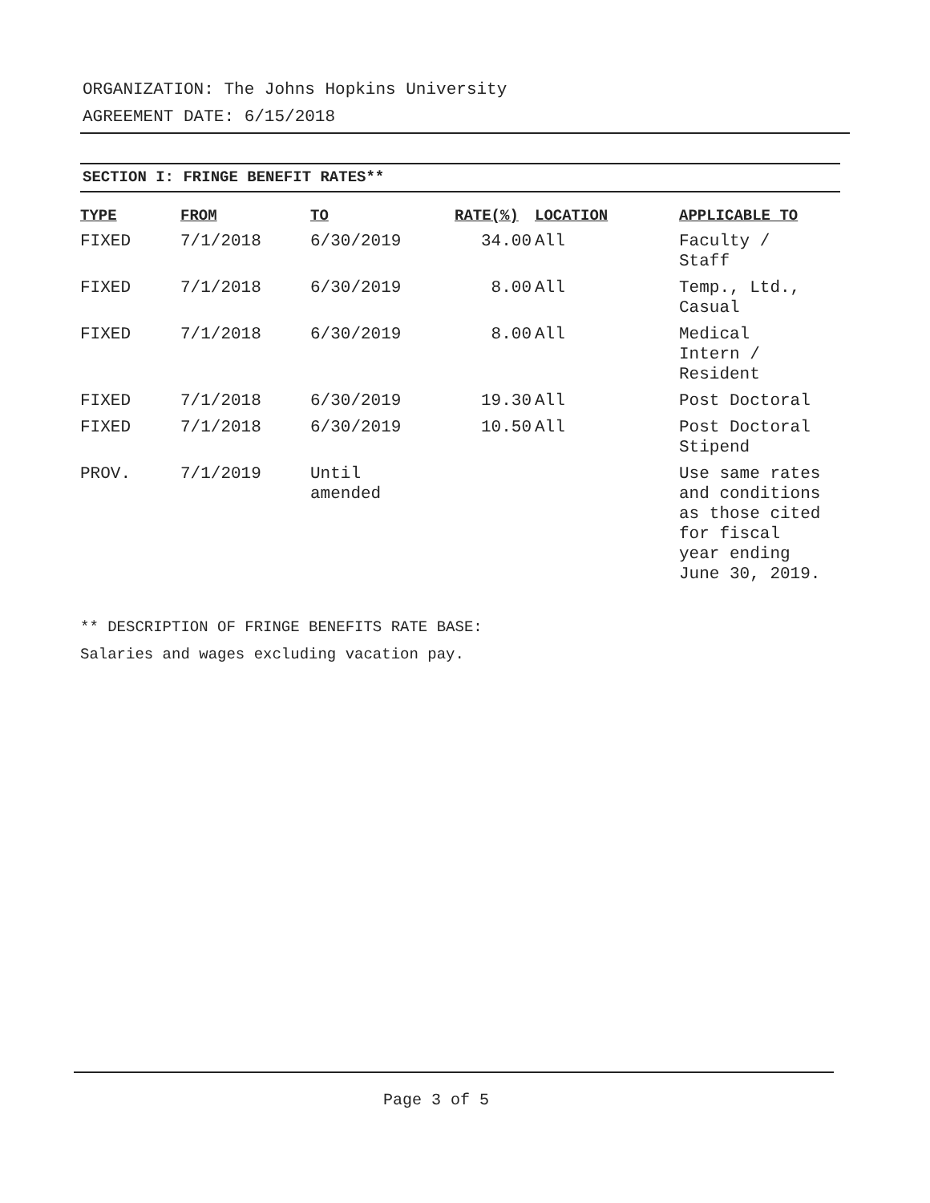ORGANIZATION: The Johns Hopkins University
AGREEMENT DATE: 6/15/2018
SECTION I: FRINGE BENEFIT RATES**
| TYPE | FROM | TO | RATE(%) | LOCATION | APPLICABLE TO |
| --- | --- | --- | --- | --- | --- |
| FIXED | 7/1/2018 | 6/30/2019 | 34.00 | All | Faculty / Staff |
| FIXED | 7/1/2018 | 6/30/2019 | 8.00 | All | Temp., Ltd., Casual |
| FIXED | 7/1/2018 | 6/30/2019 | 8.00 | All | Medical Intern / Resident |
| FIXED | 7/1/2018 | 6/30/2019 | 19.30 | All | Post Doctoral |
| FIXED | 7/1/2018 | 6/30/2019 | 10.50 | All | Post Doctoral Stipend |
| PROV. | 7/1/2019 | Until amended | | | Use same rates and conditions as those cited for fiscal year ending June 30, 2019. |
** DESCRIPTION OF FRINGE BENEFITS RATE BASE:
Salaries and wages excluding vacation pay.
Page 3 of 5